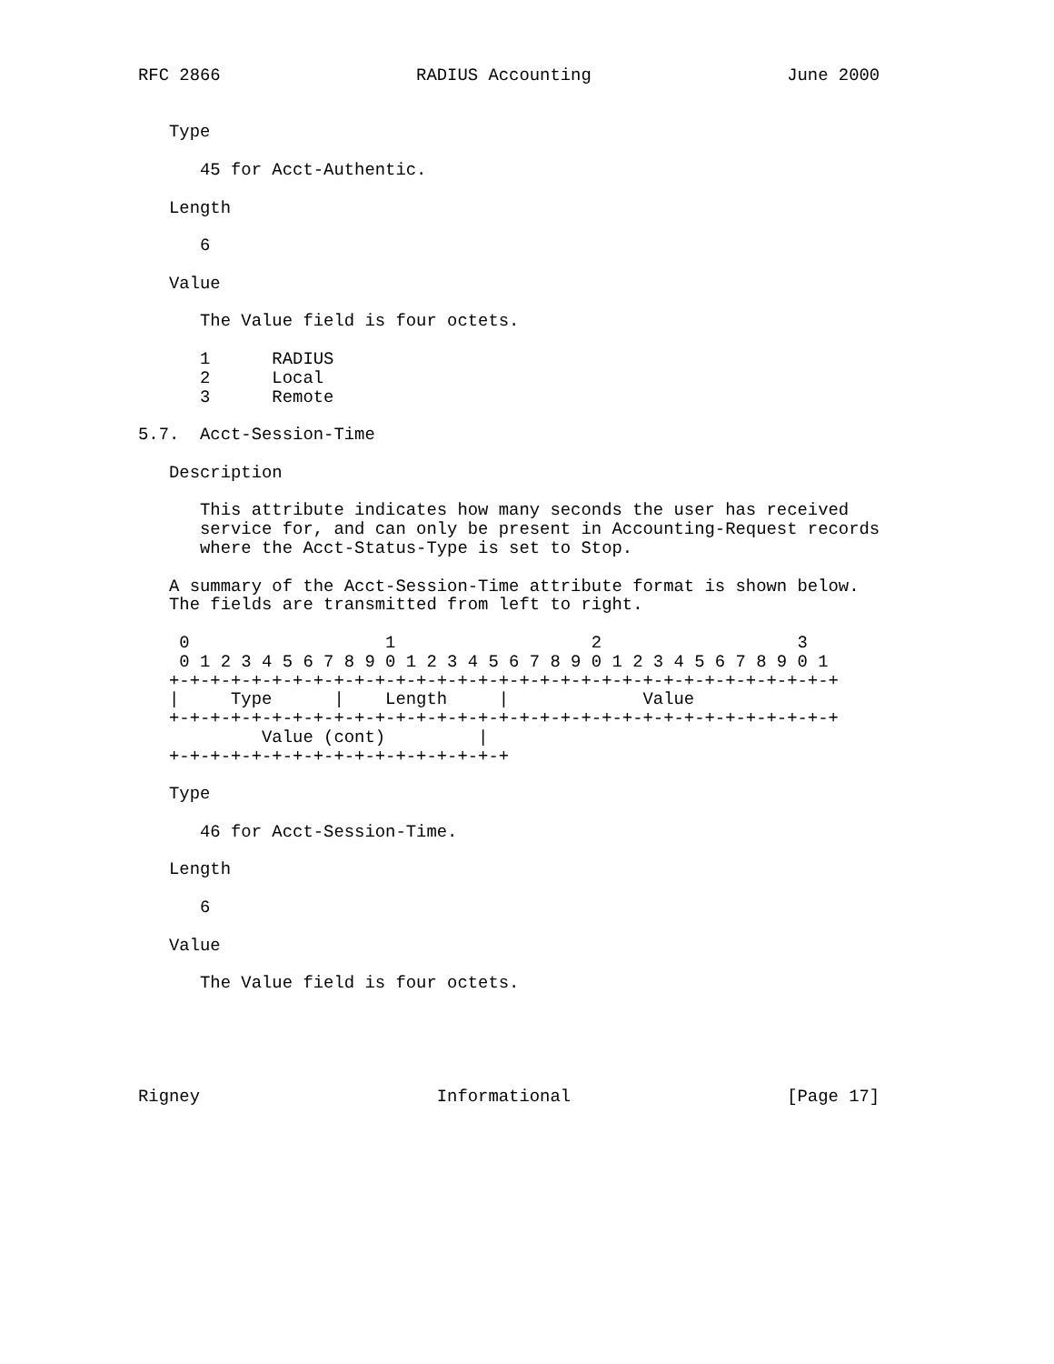RFC 2866                   RADIUS Accounting                   June 2000


   Type

      45 for Acct-Authentic.

   Length

      6

   Value

      The Value field is four octets.

      1      RADIUS
      2      Local
      3      Remote

5.7.  Acct-Session-Time

   Description

      This attribute indicates how many seconds the user has received
      service for, and can only be present in Accounting-Request records
      where the Acct-Status-Type is set to Stop.

   A summary of the Acct-Session-Time attribute format is shown below.
   The fields are transmitted from left to right.

    0                   1                   2                   3
    0 1 2 3 4 5 6 7 8 9 0 1 2 3 4 5 6 7 8 9 0 1 2 3 4 5 6 7 8 9 0 1
   +-+-+-+-+-+-+-+-+-+-+-+-+-+-+-+-+-+-+-+-+-+-+-+-+-+-+-+-+-+-+-+-+
   |     Type      |    Length     |             Value
   +-+-+-+-+-+-+-+-+-+-+-+-+-+-+-+-+-+-+-+-+-+-+-+-+-+-+-+-+-+-+-+-+
            Value (cont)         |
   +-+-+-+-+-+-+-+-+-+-+-+-+-+-+-+-+

   Type

      46 for Acct-Session-Time.

   Length

      6

   Value

      The Value field is four octets.





Rigney                       Informational                     [Page 17]